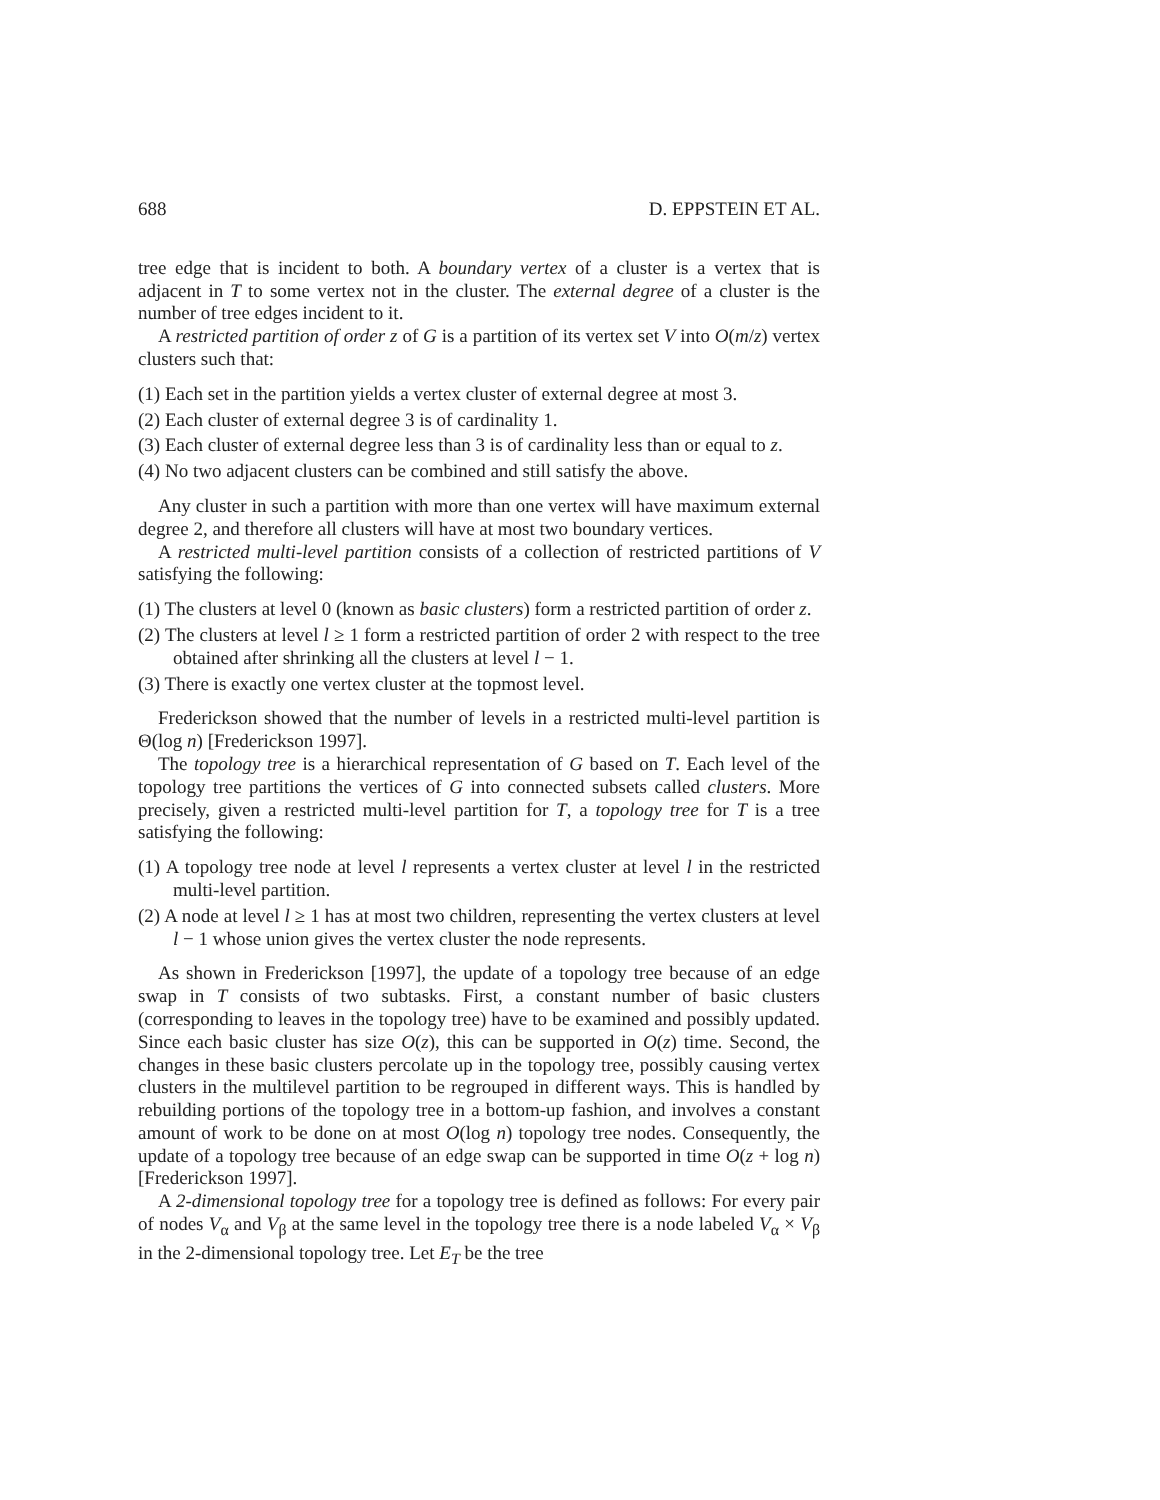688 D. EPPSTEIN ET AL.
tree edge that is incident to both. A boundary vertex of a cluster is a vertex that is adjacent in T to some vertex not in the cluster. The external degree of a cluster is the number of tree edges incident to it.
A restricted partition of order z of G is a partition of its vertex set V into O(m/z) vertex clusters such that:
(1) Each set in the partition yields a vertex cluster of external degree at most 3.
(2) Each cluster of external degree 3 is of cardinality 1.
(3) Each cluster of external degree less than 3 is of cardinality less than or equal to z.
(4) No two adjacent clusters can be combined and still satisfy the above.
Any cluster in such a partition with more than one vertex will have maximum external degree 2, and therefore all clusters will have at most two boundary vertices.
A restricted multi-level partition consists of a collection of restricted partitions of V satisfying the following:
(1) The clusters at level 0 (known as basic clusters) form a restricted partition of order z.
(2) The clusters at level l ≥ 1 form a restricted partition of order 2 with respect to the tree obtained after shrinking all the clusters at level l − 1.
(3) There is exactly one vertex cluster at the topmost level.
Frederickson showed that the number of levels in a restricted multi-level partition is Θ(log n) [Frederickson 1997].
The topology tree is a hierarchical representation of G based on T. Each level of the topology tree partitions the vertices of G into connected subsets called clusters. More precisely, given a restricted multi-level partition for T, a topology tree for T is a tree satisfying the following:
(1) A topology tree node at level l represents a vertex cluster at level l in the restricted multi-level partition.
(2) A node at level l ≥ 1 has at most two children, representing the vertex clusters at level l − 1 whose union gives the vertex cluster the node represents.
As shown in Frederickson [1997], the update of a topology tree because of an edge swap in T consists of two subtasks. First, a constant number of basic clusters (corresponding to leaves in the topology tree) have to be examined and possibly updated. Since each basic cluster has size O(z), this can be supported in O(z) time. Second, the changes in these basic clusters percolate up in the topology tree, possibly causing vertex clusters in the multilevel partition to be regrouped in different ways. This is handled by rebuilding portions of the topology tree in a bottom-up fashion, and involves a constant amount of work to be done on at most O(log n) topology tree nodes. Consequently, the update of a topology tree because of an edge swap can be supported in time O(z + log n) [Frederickson 1997].
A 2-dimensional topology tree for a topology tree is defined as follows: For every pair of nodes V<sub>α</sub> and V<sub>β</sub> at the same level in the topology tree there is a node labeled V<sub>α</sub> × V<sub>β</sub> in the 2-dimensional topology tree. Let E<sub>T</sub> be the tree